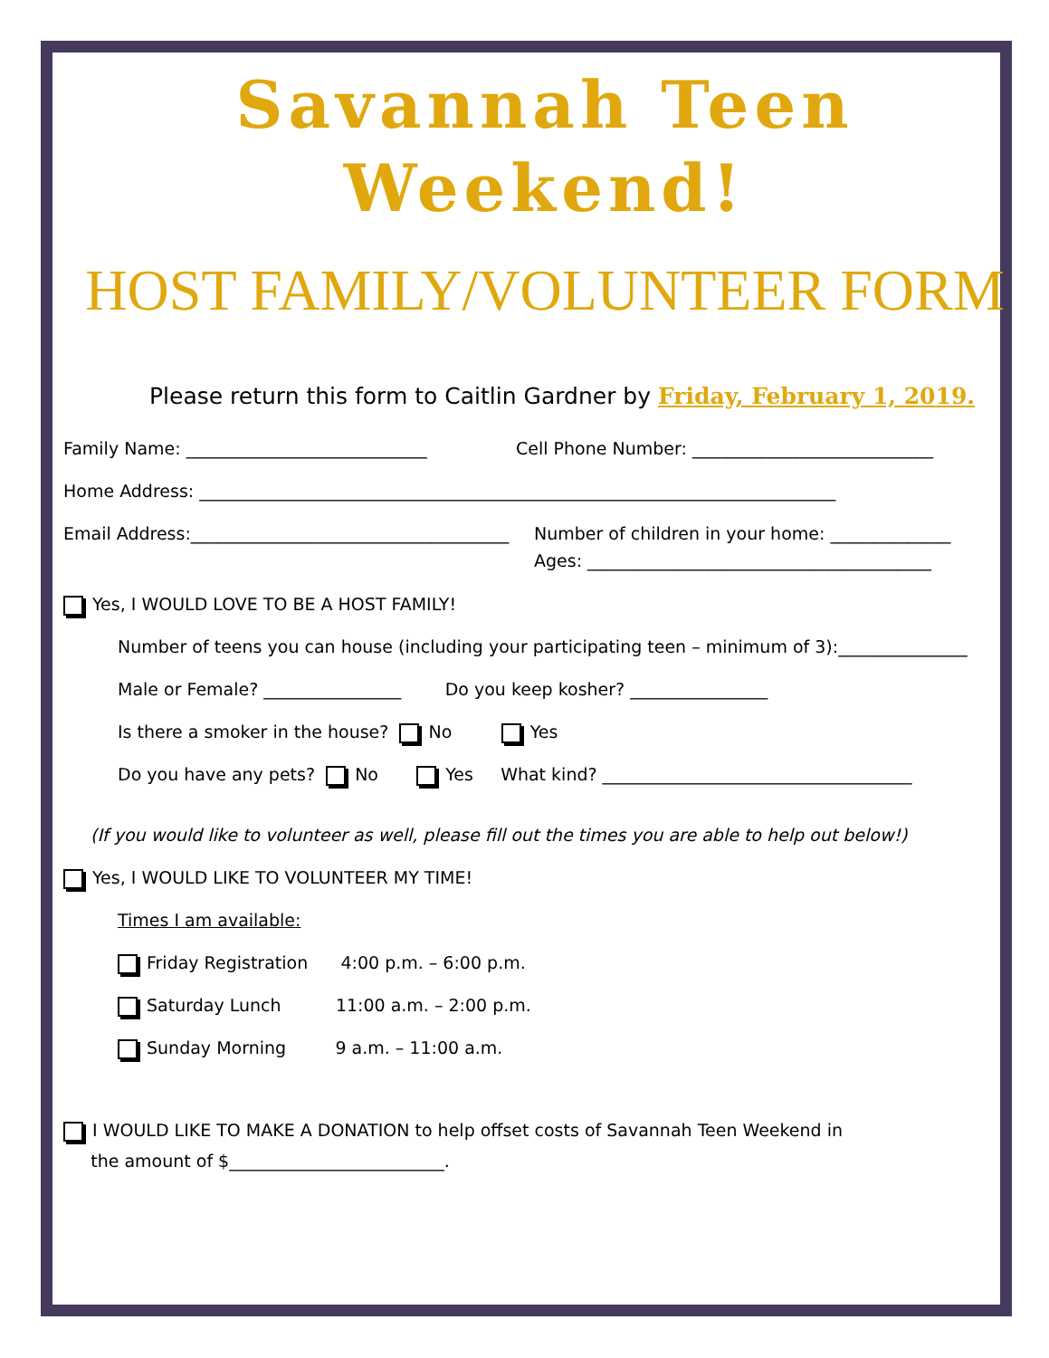Savannah Teen
Weekend!
HOST FAMILY/VOLUNTEER FORM
Please return this form to Caitlin Gardner by Friday, February 1, 2019.
Family Name: ____________________________ Cell Phone Number: ____________________________
Home Address: __________________________________________________________________________
Email Address:_____________________________________
Number of children in your home: ______________
Ages: ________________________________________
Yes, I WOULD LOVE TO BE A HOST FAMILY!
Number of teens you can house (including your participating teen – minimum of 3):_______________
Male or Female? ________________ Do you keep kosher? ________________
Is there a smoker in the house? No Yes
Do you have any pets? No Yes What kind? ____________________________________
(If you would like to volunteer as well, please fill out the times you are able to help out below!)
Yes, I WOULD LIKE TO VOLUNTEER MY TIME!
Times I am available:
Friday Registration 4:00 p.m. – 6:00 p.m.
Saturday Lunch 11:00 a.m. – 2:00 p.m.
Sunday Morning 9 a.m. – 11:00 a.m.
I WOULD LIKE TO MAKE A DONATION to help offset costs of Savannah Teen Weekend in
the amount of $_________________________.